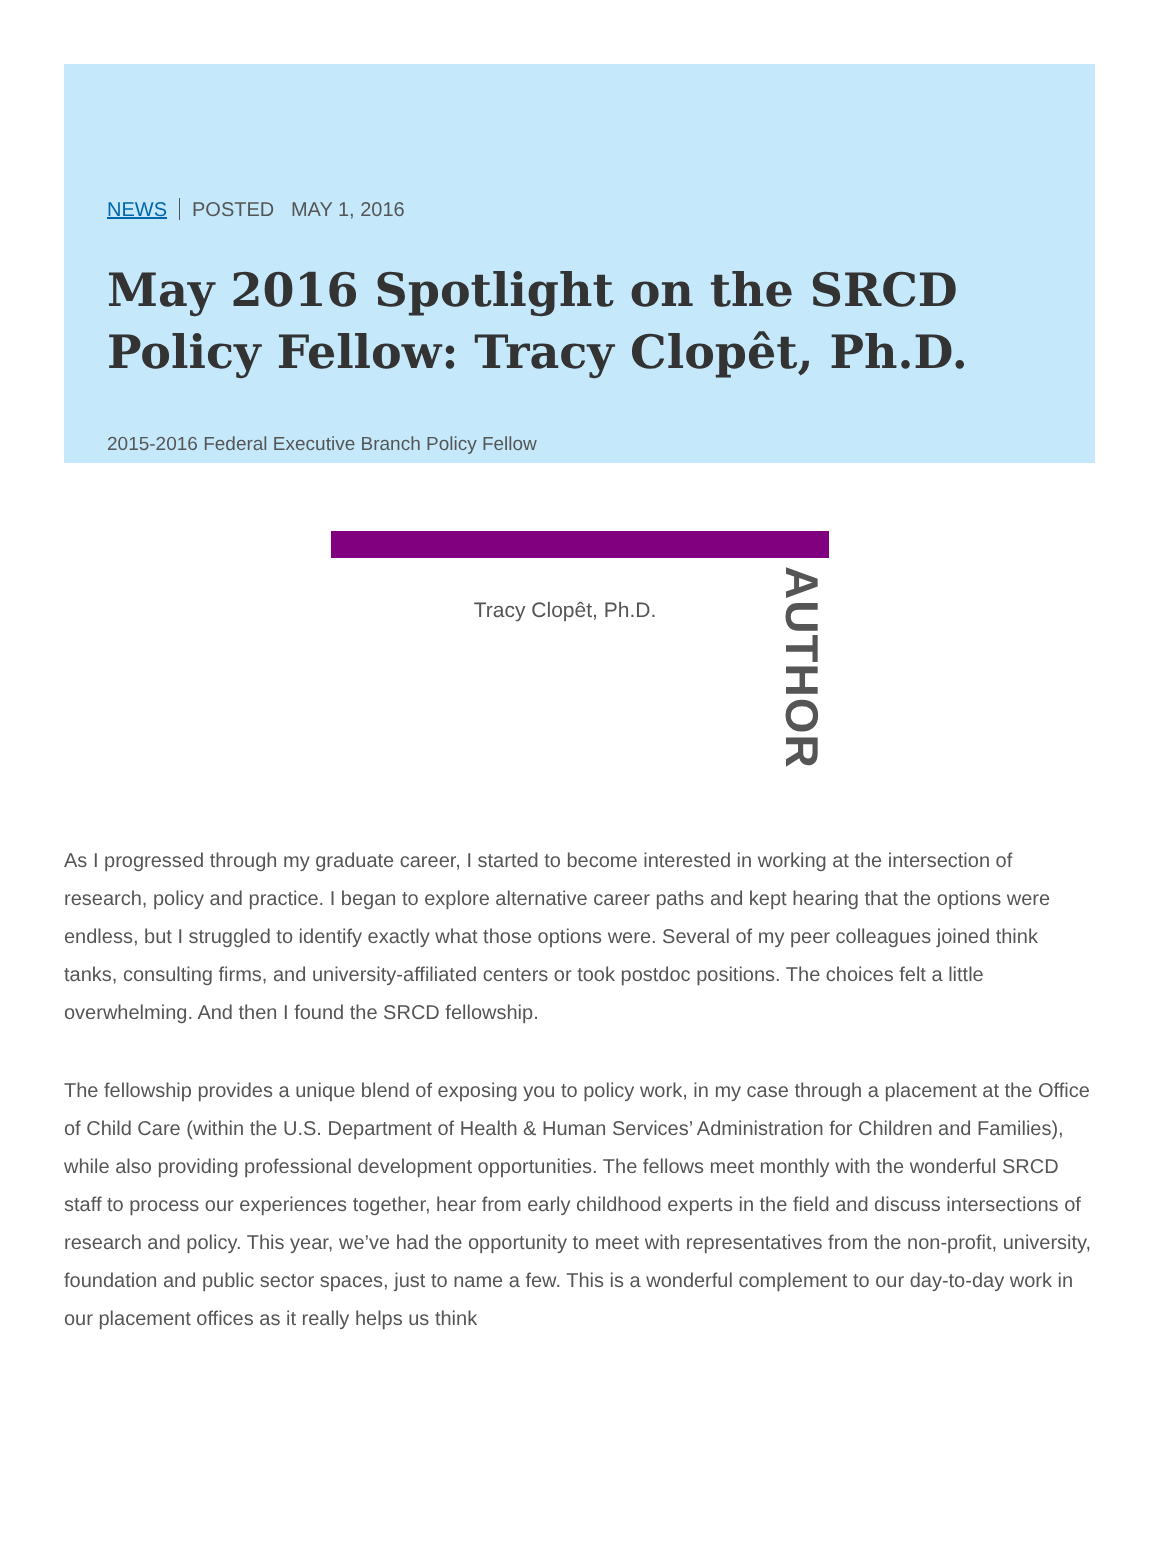NEWS POSTED MAY 1, 2016
May 2016 Spotlight on the SRCD Policy Fellow: Tracy Clopêt, Ph.D.
2015-2016 Federal Executive Branch Policy Fellow
Tracy Clopêt, Ph.D.
AUTHOR
As I progressed through my graduate career, I started to become interested in working at the intersection of research, policy and practice. I began to explore alternative career paths and kept hearing that the options were endless, but I struggled to identify exactly what those options were. Several of my peer colleagues joined think tanks, consulting firms, and university-affiliated centers or took postdoc positions. The choices felt a little overwhelming. And then I found the SRCD fellowship.
The fellowship provides a unique blend of exposing you to policy work, in my case through a placement at the Office of Child Care (within the U.S. Department of Health & Human Services’ Administration for Children and Families), while also providing professional development opportunities. The fellows meet monthly with the wonderful SRCD staff to process our experiences together, hear from early childhood experts in the field and discuss intersections of research and policy. This year, we’ve had the opportunity to meet with representatives from the non-profit, university, foundation and public sector spaces, just to name a few. This is a wonderful complement to our day-to-day work in our placement offices as it really helps us think